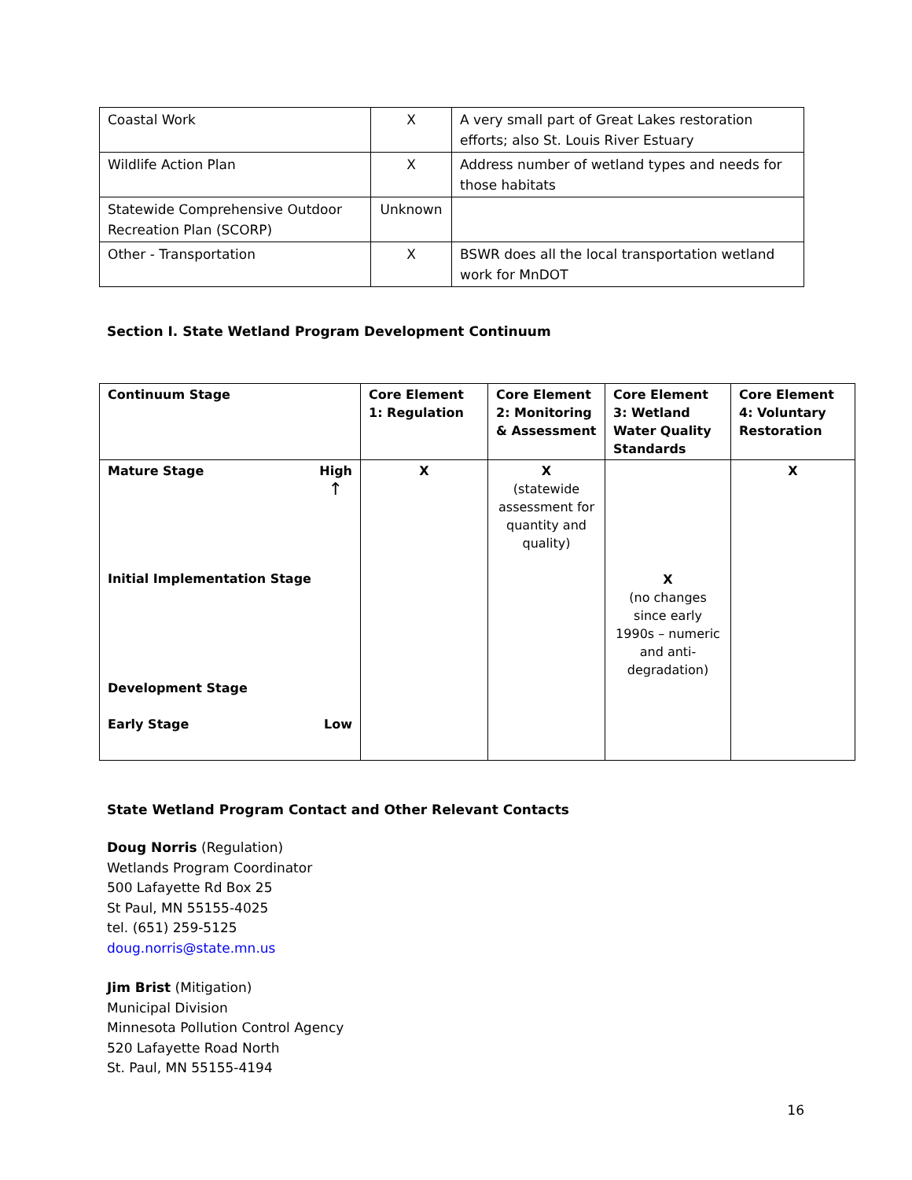| Coastal Work | X | A very small part of Great Lakes restoration efforts; also St. Louis River Estuary |
| Wildlife Action Plan | X | Address number of wetland types and needs for those habitats |
| Statewide Comprehensive Outdoor Recreation Plan (SCORP) | Unknown | |
| Other - Transportation | X | BSWR does all the local transportation wetland work for MnDOT |
Section I. State Wetland Program Development Continuum
| Continuum Stage | Core Element 1: Regulation | Core Element 2: Monitoring & Assessment | Core Element 3: Wetland Water Quality Standards | Core Element 4: Voluntary Restoration |
| --- | --- | --- | --- | --- |
| Mature Stage High ↑ Initial Implementation Stage Development Stage Early Stage Low | X | X (statewide assessment for quantity and quality) | X (no changes since early 1990s – numeric and anti-degradation) | X |
State Wetland Program Contact and Other Relevant Contacts
Doug Norris (Regulation)
Wetlands Program Coordinator
500 Lafayette Rd Box 25
St Paul, MN 55155-4025
tel. (651) 259-5125
doug.norris@state.mn.us
Jim Brist (Mitigation)
Municipal Division
Minnesota Pollution Control Agency
520 Lafayette Road North
St. Paul, MN 55155-4194
16